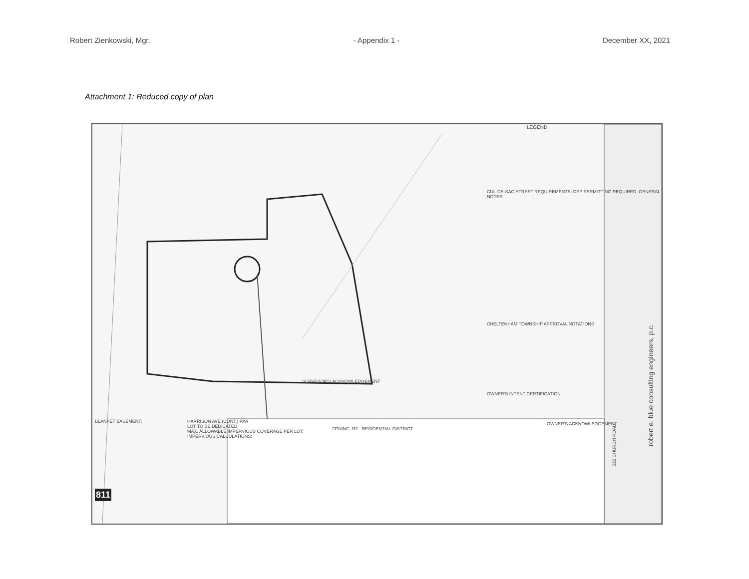Robert Zienkowski, Mgr. - Appendix 1 - December XX, 2021
Attachment 1: Reduced copy of plan
LEGEND
CUL-DE-SAC STREET REQUIREMENTS: DEP PERMITTING REQUIRED: GENERAL NOTES:
CHELTENHAM TOWNSHIP APPROVAL NOTATIONS
SURVEYOR'S ACKNOWLEDGEMENT
OWNER'S INTENT CERTIFICATION
ZONING: R2 - RESIDENTIAL DISTRICT
OWNER'S ACKNOWLEDGEMENT
HARRISON AVE (CONT.) R/W
LOT TO BE DEDICATED:
MAX. ALLOWABLE IMPERVIOUS COVERAGE PER LOT:
IMPERVIOUS CALCULATIONS:
BLANKET EASEMENT:
811
robert e. blue consulting engineers, p.c.
222 CHURCH ROAD